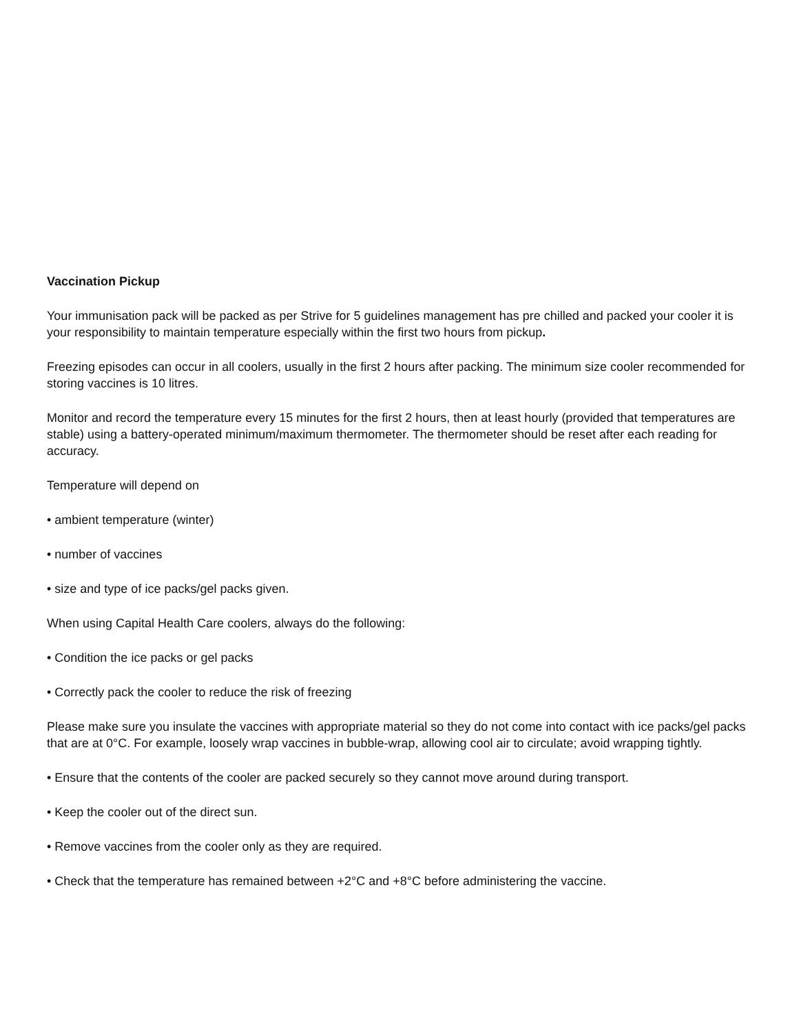Vaccination Pickup
Your immunisation pack will be packed as per Strive for 5 guidelines management has pre chilled and packed your cooler it is your responsibility to maintain temperature especially within the first two hours from pickup.
Freezing episodes can occur in all coolers, usually in the first 2 hours after packing. The minimum size cooler recommended for storing vaccines is 10 litres.
Monitor and record the temperature every 15 minutes for the first 2 hours, then at least hourly (provided that temperatures are stable) using a battery-operated minimum/maximum thermometer. The thermometer should be reset after each reading for accuracy.
Temperature will depend on
• ambient temperature (winter)
• number of vaccines
• size and type of ice packs/gel packs given.
When using Capital Health Care coolers, always do the following:
• Condition the ice packs or gel packs
• Correctly pack the cooler to reduce the risk of freezing
Please make sure you insulate the vaccines with appropriate material so they do not come into contact with ice packs/gel packs that are at 0°C. For example, loosely wrap vaccines in bubble-wrap, allowing cool air to circulate; avoid wrapping tightly.
• Ensure that the contents of the cooler are packed securely so they cannot move around during transport.
• Keep the cooler out of the direct sun.
• Remove vaccines from the cooler only as they are required.
• Check that the temperature has remained between +2°C and +8°C before administering the vaccine.